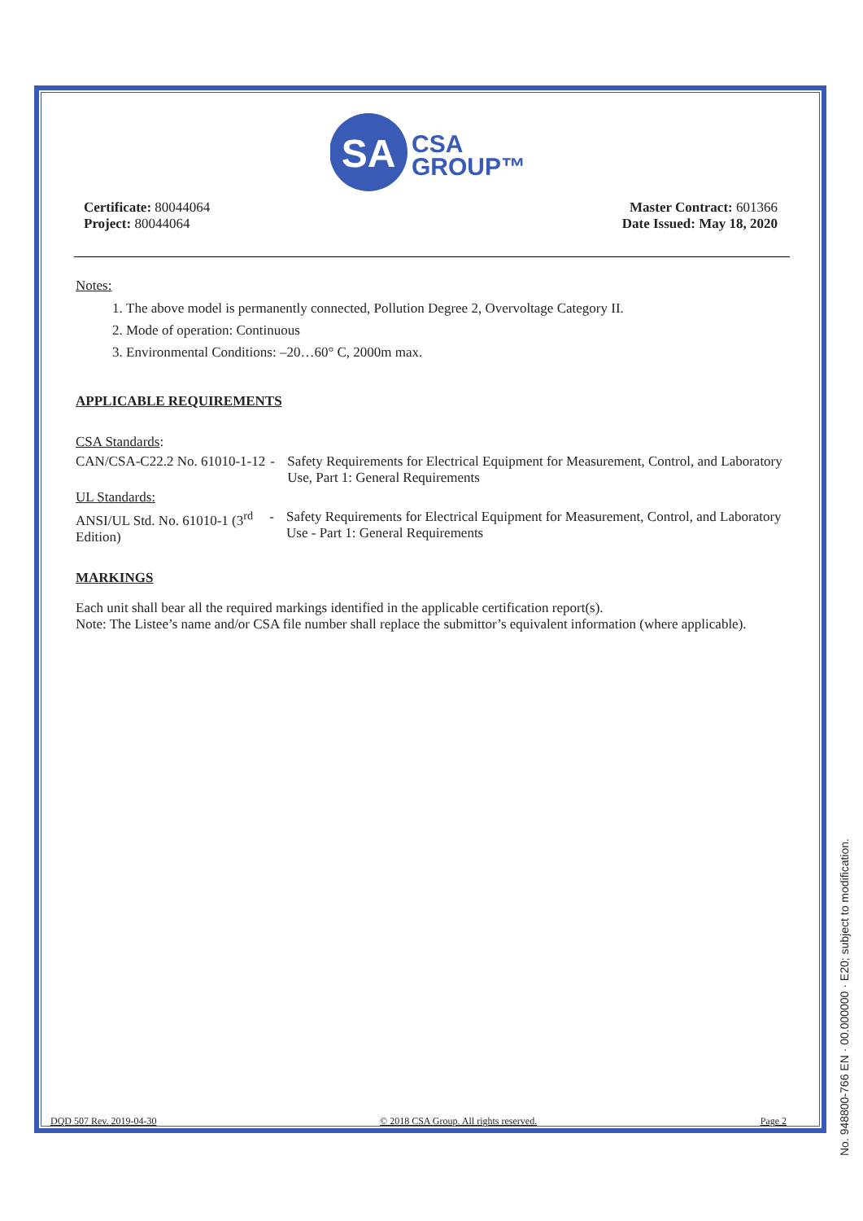SA
CSA
GROUP™
Certificate: 80044064
Project: 80044064
Master Contract: 601366
Date Issued: May 18, 2020
Notes:
1. The above model is permanently connected, Pollution Degree 2, Overvoltage Category II.
2. Mode of operation: Continuous
3. Environmental Conditions: –20…60° C, 2000m max.
APPLICABLE REQUIREMENTS
CSA Standards:
CAN/CSA-C22.2 No. 61010-1-12 - Safety Requirements for Electrical Equipment for Measurement, Control, and Laboratory Use, Part 1: General Requirements
UL Standards:
ANSI/UL Std. No. 61010-1 (3<sup>rd</sup> Edition)
- Safety Requirements for Electrical Equipment for Measurement, Control, and Laboratory Use - Part 1: General Requirements
MARKINGS
Each unit shall bear all the required markings identified in the applicable certification report(s).
Note: The Listee’s name and/or CSA file number shall replace the submittor’s equivalent information (where applicable).
DQD 507 Rev. 2019-04-30 © 2018 CSA Group. All rights reserved. Page 2
No. 948800-766 EN · 00.000000 · E20; subject to modification.